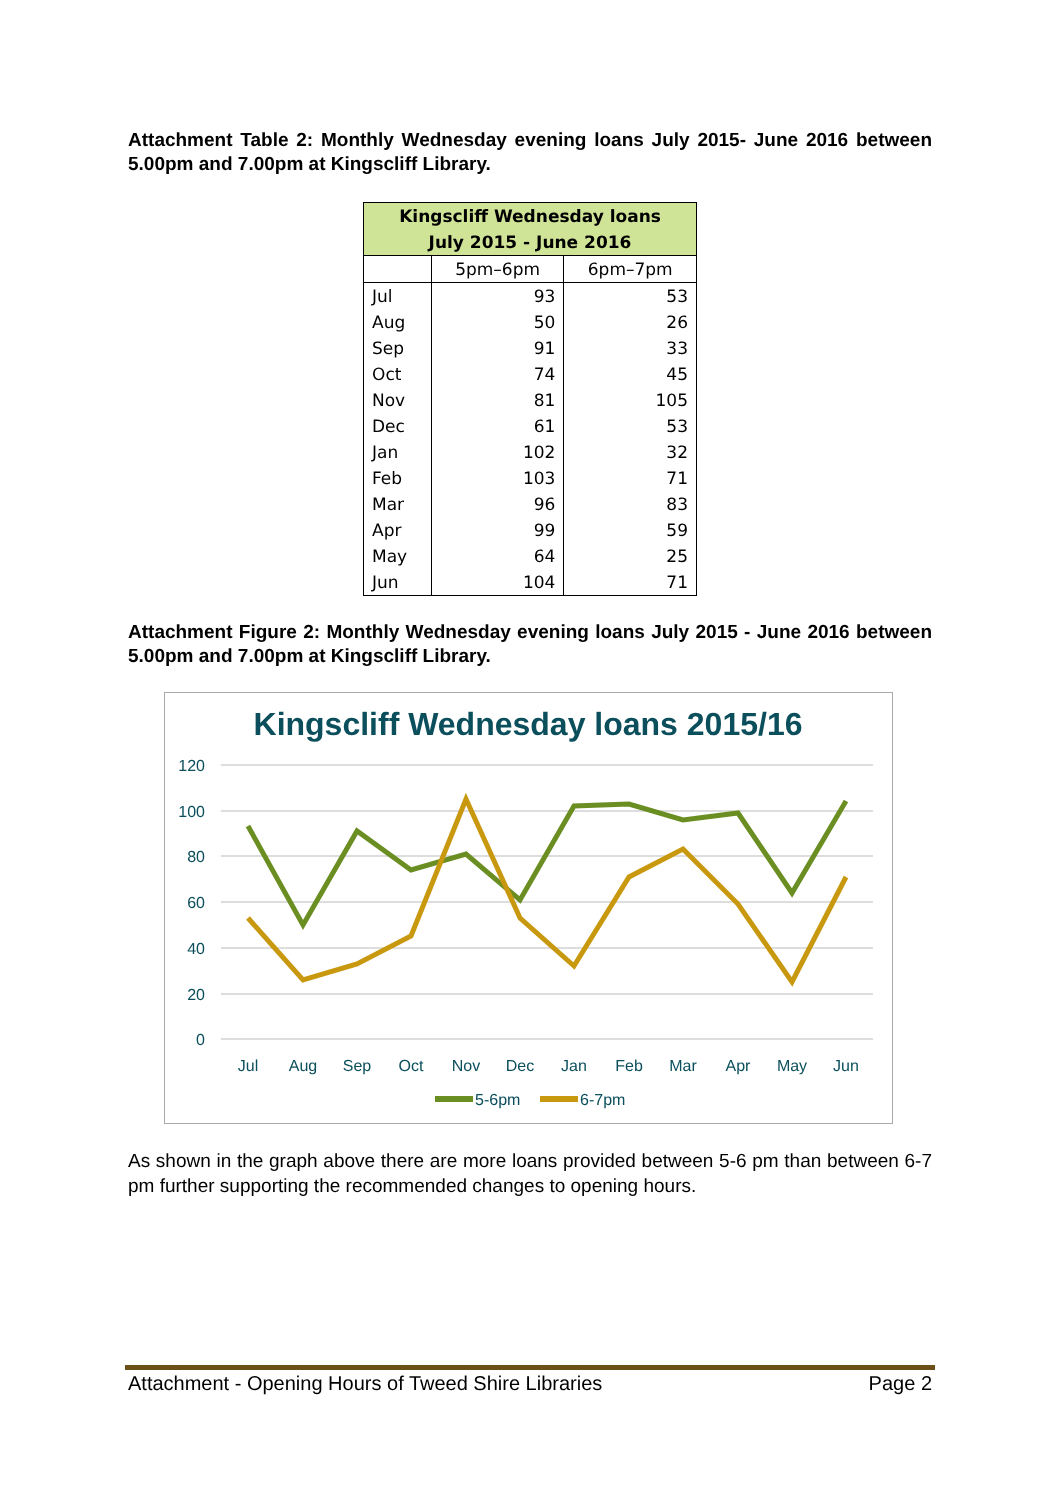Attachment Table 2: Monthly Wednesday evening loans July 2015- June 2016 between 5.00pm and 7.00pm at Kingscliff Library.
| Kingscliff Wednesday loans July 2015 - June 2016 | | |
| --- | --- | --- |
| | 5pm–6pm | 6pm–7pm |
| Jul | 93 | 53 |
| Aug | 50 | 26 |
| Sep | 91 | 33 |
| Oct | 74 | 45 |
| Nov | 81 | 105 |
| Dec | 61 | 53 |
| Jan | 102 | 32 |
| Feb | 103 | 71 |
| Mar | 96 | 83 |
| Apr | 99 | 59 |
| May | 64 | 25 |
| Jun | 104 | 71 |
Attachment Figure 2: Monthly Wednesday evening loans July 2015 - June 2016 between 5.00pm and 7.00pm at Kingscliff Library.
Kingscliff Wednesday loans 2015/16
120
100
80
60
40
20
0
Jul
Aug
Sep
Oct
Nov
Dec
Jan
Feb
Mar
Apr
May
Jun
5-6pm
6-7pm
As shown in the graph above there are more loans provided between 5-6 pm than between 6-7 pm further supporting the recommended changes to opening hours.
Attachment - Opening Hours of Tweed Shire Libraries Page 2